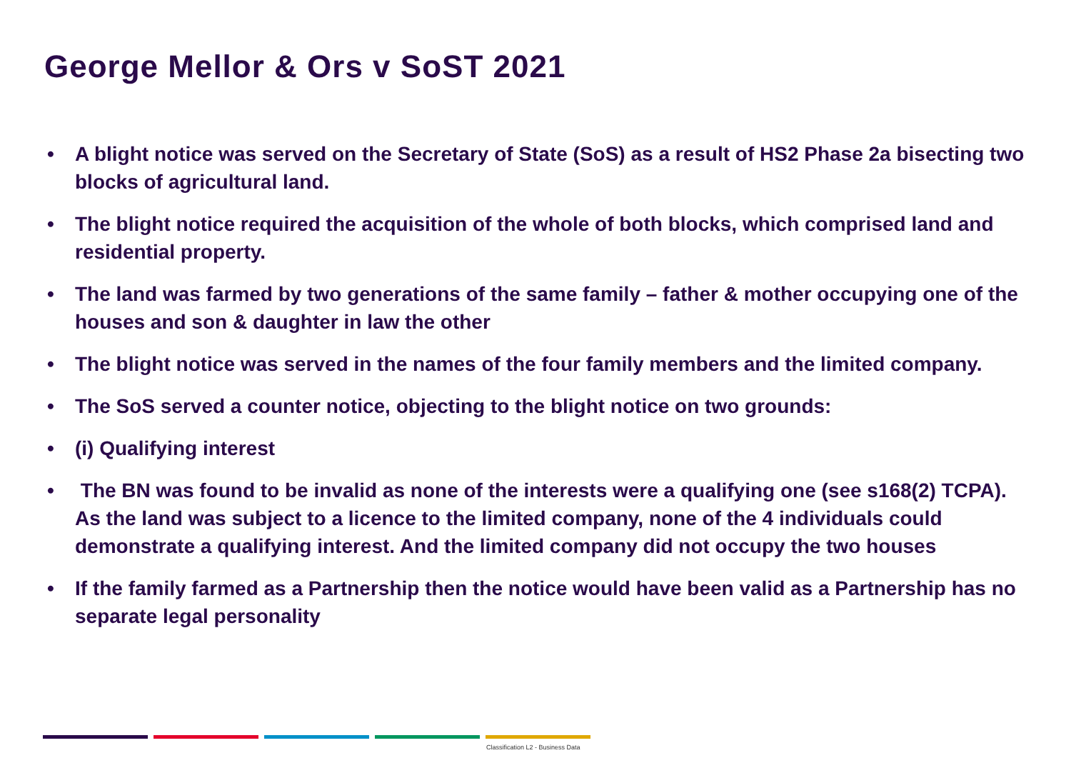George Mellor & Ors v SoST 2021
• A blight notice was served on the Secretary of State (SoS) as a result of HS2 Phase 2a bisecting two blocks of agricultural land.
• The blight notice required the acquisition of the whole of both blocks, which comprised land and residential property.
• The land was farmed by two generations of the same family – father & mother occupying one of the houses and son & daughter in law the other
• The blight notice was served in the names of the four family members and the limited company.
• The SoS served a counter notice, objecting to the blight notice on two grounds:
• (i) Qualifying interest
• The BN was found to be invalid as none of the interests were a qualifying one (see s168(2) TCPA). As the land was subject to a licence to the limited company, none of the 4 individuals could demonstrate a qualifying interest. And the limited company did not occupy the two houses
• If the family farmed as a Partnership then the notice would have been valid as a Partnership has no separate legal personality
Classification L2 - Business Data